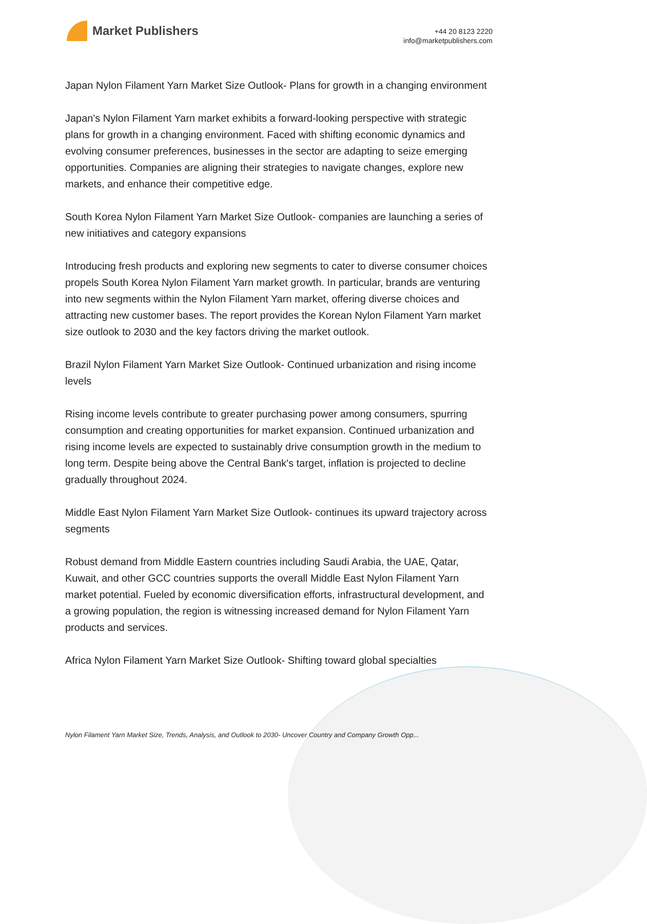Market Publishers
+44 20 8123 2220
info@marketpublishers.com
Japan Nylon Filament Yarn Market Size Outlook- Plans for growth in a changing environment
Japan's Nylon Filament Yarn market exhibits a forward-looking perspective with strategic plans for growth in a changing environment. Faced with shifting economic dynamics and evolving consumer preferences, businesses in the sector are adapting to seize emerging opportunities. Companies are aligning their strategies to navigate changes, explore new markets, and enhance their competitive edge.
South Korea Nylon Filament Yarn Market Size Outlook- companies are launching a series of new initiatives and category expansions
Introducing fresh products and exploring new segments to cater to diverse consumer choices propels South Korea Nylon Filament Yarn market growth. In particular, brands are venturing into new segments within the Nylon Filament Yarn market, offering diverse choices and attracting new customer bases. The report provides the Korean Nylon Filament Yarn market size outlook to 2030 and the key factors driving the market outlook.
Brazil Nylon Filament Yarn Market Size Outlook- Continued urbanization and rising income levels
Rising income levels contribute to greater purchasing power among consumers, spurring consumption and creating opportunities for market expansion. Continued urbanization and rising income levels are expected to sustainably drive consumption growth in the medium to long term. Despite being above the Central Bank's target, inflation is projected to decline gradually throughout 2024.
Middle East Nylon Filament Yarn Market Size Outlook- continues its upward trajectory across segments
Robust demand from Middle Eastern countries including Saudi Arabia, the UAE, Qatar, Kuwait, and other GCC countries supports the overall Middle East Nylon Filament Yarn market potential. Fueled by economic diversification efforts, infrastructural development, and a growing population, the region is witnessing increased demand for Nylon Filament Yarn products and services.
Africa Nylon Filament Yarn Market Size Outlook- Shifting toward global specialties
Nylon Filament Yarn Market Size, Trends, Analysis, and Outlook to 2030- Uncover Country and Company Growth Opp...